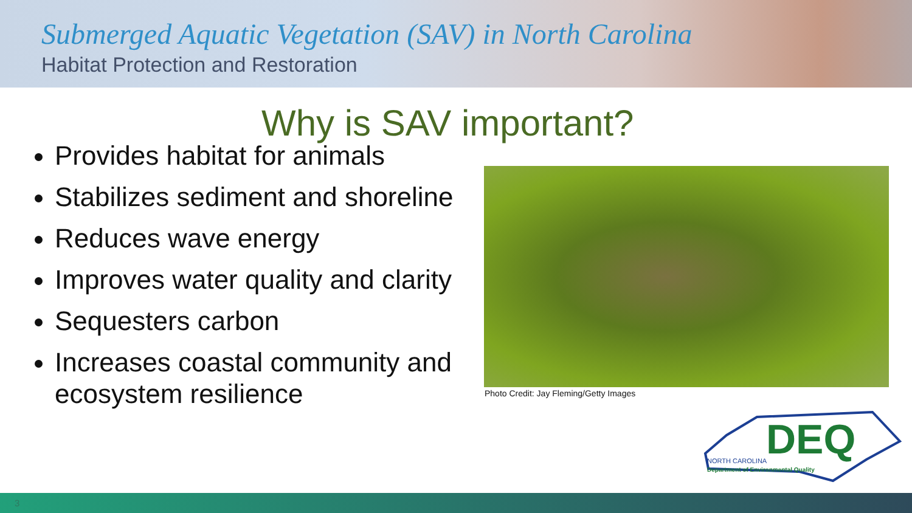Submerged Aquatic Vegetation (SAV) in North Carolina
Habitat Protection and Restoration
Why is SAV important?
Provides habitat for animals
Stabilizes sediment and shoreline
Reduces wave energy
Improves water quality and clarity
Sequesters carbon
Increases coastal community and ecosystem resilience
Photo Credit: Jay Fleming/Getty Images
DEQ
NORTH CAROLINA
Department of Environmental Quality
3